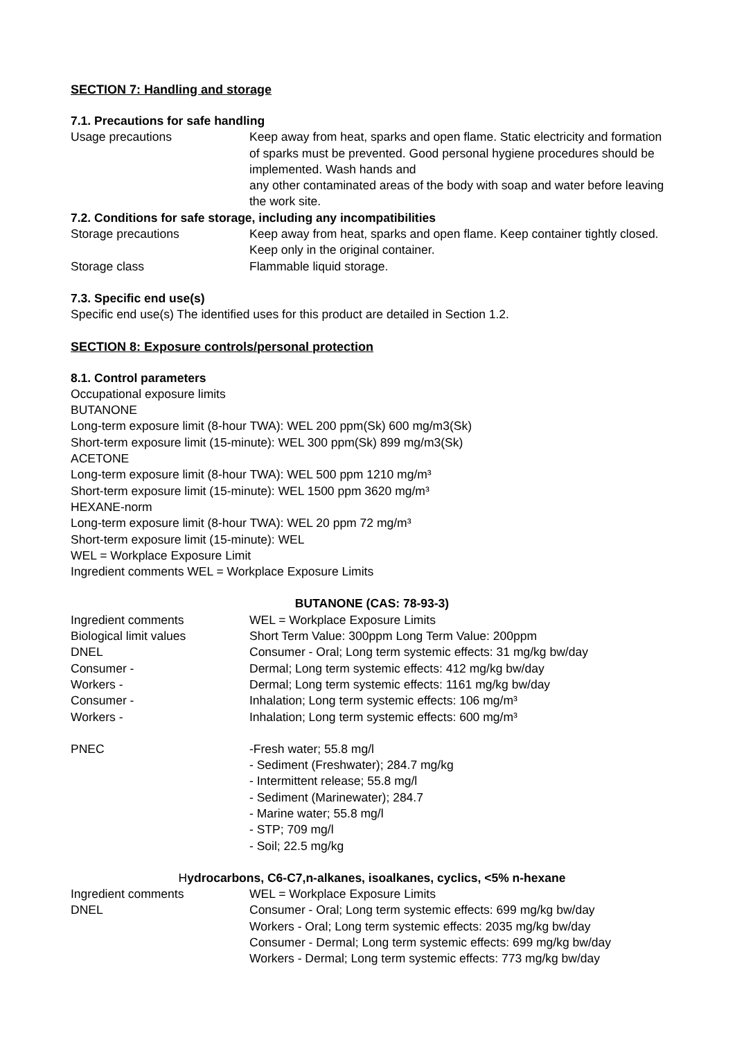SECTION 7: Handling and storage
7.1. Precautions for safe handling
Usage precautions Keep away from heat, sparks and open flame. Static electricity and formation of sparks must be prevented. Good personal hygiene procedures should be implemented. Wash hands and
any other contaminated areas of the body with soap and water before leaving the work site.
7.2. Conditions for safe storage, including any incompatibilities
Storage precautions Keep away from heat, sparks and open flame. Keep container tightly closed. Keep only in the original container.
Storage class Flammable liquid storage.
7.3. Specific end use(s)
Specific end use(s) The identified uses for this product are detailed in Section 1.2.
SECTION 8: Exposure controls/personal protection
8.1. Control parameters
Occupational exposure limits
BUTANONE
Long-term exposure limit (8-hour TWA): WEL 200 ppm(Sk) 600 mg/m3(Sk)
Short-term exposure limit (15-minute): WEL 300 ppm(Sk) 899 mg/m3(Sk)
ACETONE
Long-term exposure limit (8-hour TWA): WEL 500 ppm 1210 mg/m³
Short-term exposure limit (15-minute): WEL 1500 ppm 3620 mg/m³
HEXANE-norm
Long-term exposure limit (8-hour TWA): WEL 20 ppm 72 mg/m³
Short-term exposure limit (15-minute): WEL
WEL = Workplace Exposure Limit
Ingredient comments WEL = Workplace Exposure Limits
BUTANONE (CAS: 78-93-3)
Ingredient comments WEL = Workplace Exposure Limits
Biological limit values Short Term Value: 300ppm Long Term Value: 200ppm
DNEL Consumer - Oral; Long term systemic effects: 31 mg/kg bw/day
Consumer - Dermal; Long term systemic effects: 412 mg/kg bw/day
Workers - Dermal; Long term systemic effects: 1161 mg/kg bw/day
Consumer - Inhalation; Long term systemic effects: 106 mg/m³
Workers - Inhalation; Long term systemic effects: 600 mg/m³
PNEC -Fresh water; 55.8 mg/l
- Sediment (Freshwater); 284.7 mg/kg
- Intermittent release; 55.8 mg/l
- Sediment (Marinewater); 284.7
- Marine water; 55.8 mg/l
- STP; 709 mg/l
- Soil; 22.5 mg/kg
Hydrocarbons, C6-C7,n-alkanes, isoalkanes, cyclics, <5% n-hexane
Ingredient comments WEL = Workplace Exposure Limits
DNEL Consumer - Oral; Long term systemic effects: 699 mg/kg bw/day
Workers - Oral; Long term systemic effects: 2035 mg/kg bw/day
Consumer - Dermal; Long term systemic effects: 699 mg/kg bw/day
Workers - Dermal; Long term systemic effects: 773 mg/kg bw/day